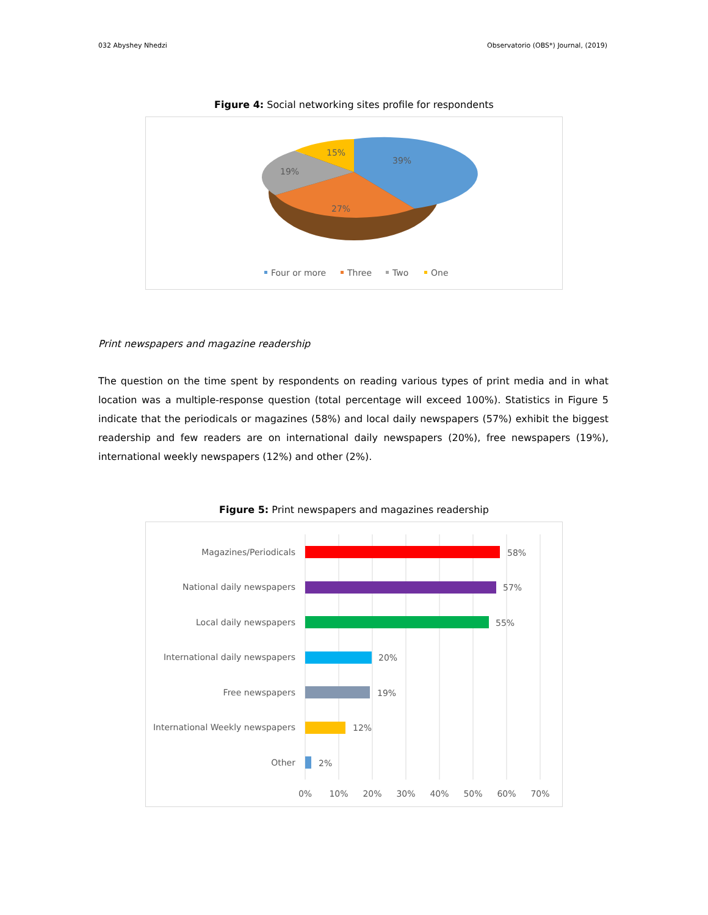032 Abyshey Nhedzi Observatorio (OBS*) Journal, (2019)
Figure 4: Social networking sites profile for respondents
39%
27%
19%
15%
Four or more
Three
Two
One
Print newspapers and magazine readership
The question on the time spent by respondents on reading various types of print media and in what location was a multiple-response question (total percentage will exceed 100%). Statistics in Figure 5 indicate that the periodicals or magazines (58%) and local daily newspapers (57%) exhibit the biggest readership and few readers are on international daily newspapers (20%), free newspapers (19%), international weekly newspapers (12%) and other (2%).
Figure 5: Print newspapers and magazines readership
Magazines/Periodicals
National daily newspapers
Local daily newspapers
International daily newspapers
Free newspapers
International Weekly newspapers
Other
58%
57%
55%
20%
19%
12%
2%
0%
10%
20%
30%
40%
50%
60%
70%